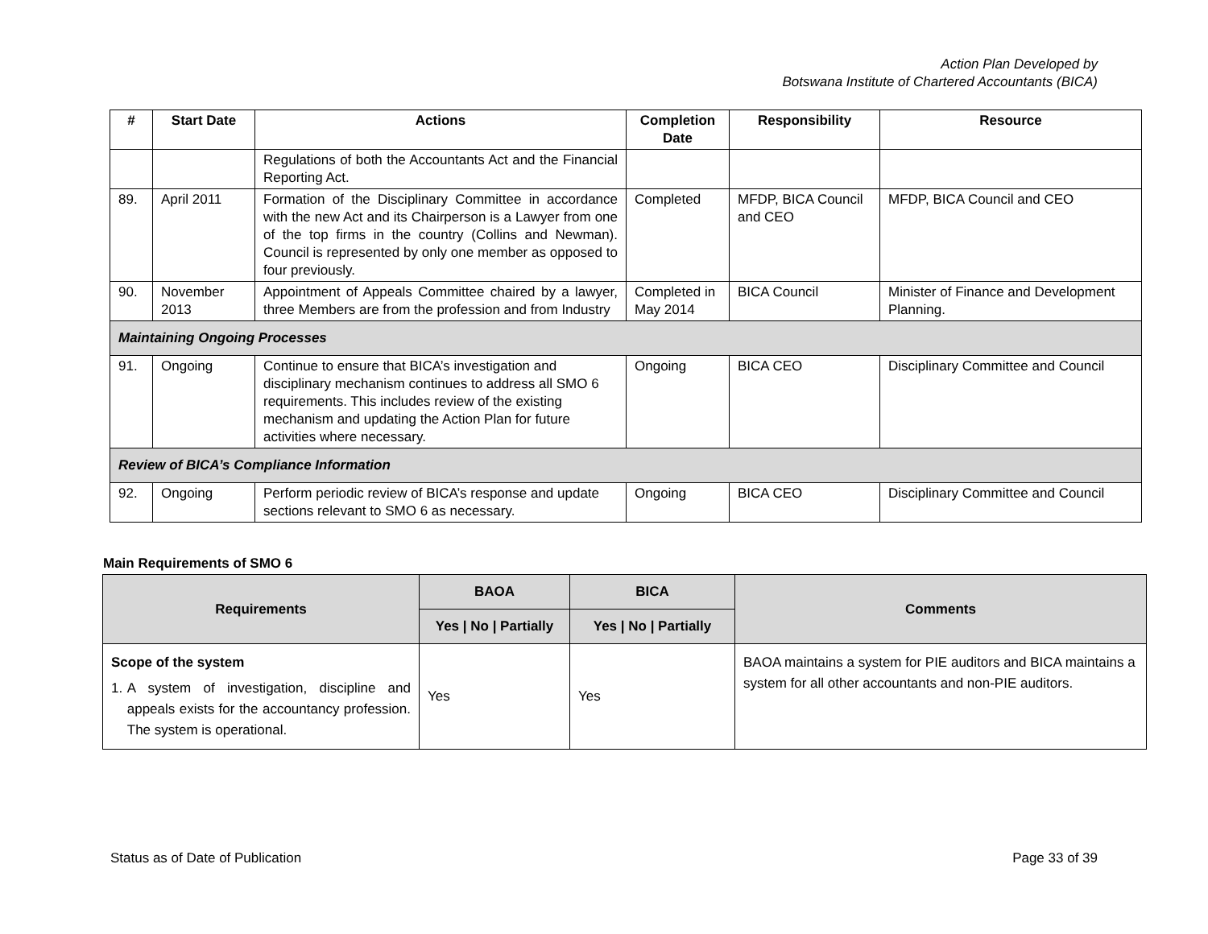Action Plan Developed by
Botswana Institute of Chartered Accountants (BICA)
| # | Start Date | Actions | Completion Date | Responsibility | Resource |
| --- | --- | --- | --- | --- | --- |
| | | Regulations of both the Accountants Act and the Financial Reporting Act. | | | |
| 89. | April 2011 | Formation of the Disciplinary Committee in accordance with the new Act and its Chairperson is a Lawyer from one of the top firms in the country (Collins and Newman). Council is represented by only one member as opposed to four previously. | Completed | MFDP, BICA Council and CEO | MFDP, BICA Council and CEO |
| 90. | November 2013 | Appointment of Appeals Committee chaired by a lawyer, three Members are from the profession and from Industry | Completed in May 2014 | BICA Council | Minister of Finance and Development Planning. |
| Maintaining Ongoing Processes | | | | | |
| 91. | Ongoing | Continue to ensure that BICA’s investigation and disciplinary mechanism continues to address all SMO 6 requirements. This includes review of the existing mechanism and updating the Action Plan for future activities where necessary. | Ongoing | BICA CEO | Disciplinary Committee and Council |
| Review of BICA’s Compliance Information | | | | | |
| 92. | Ongoing | Perform periodic review of BICA’s response and update sections relevant to SMO 6 as necessary. | Ongoing | BICA CEO | Disciplinary Committee and Council |
Main Requirements of SMO 6
| Requirements | BAOA | BICA | Comments |
| --- | --- | --- | --- |
| | Yes / No / Partially | Yes / No / Partially | |
| Scope of the system 1. A system of investigation, discipline and appeals exists for the accountancy profession. The system is operational. | Yes | Yes | BAOA maintains a system for PIE auditors and BICA maintains a system for all other accountants and non-PIE auditors. |
Status as of Date of Publication Page 33 of 39